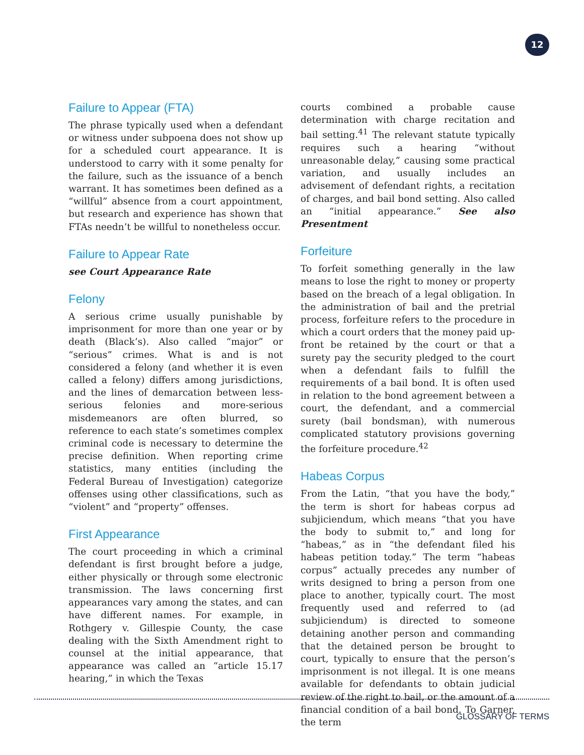12
Failure to Appear (FTA)
The phrase typically used when a defendant or witness under subpoena does not show up for a scheduled court appearance. It is understood to carry with it some penalty for the failure, such as the issuance of a bench warrant. It has sometimes been defined as a “willful” absence from a court appointment, but research and experience has shown that FTAs needn’t be willful to nonetheless occur.
Failure to Appear Rate
see Court Appearance Rate
Felony
A serious crime usually punishable by imprisonment for more than one year or by death (Black’s). Also called “major” or “serious” crimes. What is and is not considered a felony (and whether it is even called a felony) differs among jurisdictions, and the lines of demarcation between less-serious felonies and more-serious misdemeanors are often blurred, so reference to each state’s sometimes complex criminal code is necessary to determine the precise definition. When reporting crime statistics, many entities (including the Federal Bureau of Investigation) categorize offenses using other classifications, such as “violent” and “property” offenses.
First Appearance
The court proceeding in which a criminal defendant is first brought before a judge, either physically or through some electronic transmission. The laws concerning first appearances vary among the states, and can have different names. For example, in Rothgery v. Gillespie County, the case dealing with the Sixth Amendment right to counsel at the initial appearance, that appearance was called an “article 15.17 hearing,” in which the Texas
courts combined a probable cause determination with charge recitation and bail setting.<sup>41</sup> The relevant statute typically requires such a hearing “without unreasonable delay,” causing some practical variation, and usually includes an advisement of defendant rights, a recitation of charges, and bail bond setting. Also called an “initial appearance.” See also Presentment
Forfeiture
To forfeit something generally in the law means to lose the right to money or property based on the breach of a legal obligation. In the administration of bail and the pretrial process, forfeiture refers to the procedure in which a court orders that the money paid up-front be retained by the court or that a surety pay the security pledged to the court when a defendant fails to fulfill the requirements of a bail bond. It is often used in relation to the bond agreement between a court, the defendant, and a commercial surety (bail bondsman), with numerous complicated statutory provisions governing the forfeiture procedure.<sup>42</sup>
Habeas Corpus
From the Latin, “that you have the body,” the term is short for habeas corpus ad subjiciendum, which means “that you have the body to submit to,” and long for “habeas,” as in “the defendant filed his habeas petition today.” The term “habeas corpus” actually precedes any number of writs designed to bring a person from one place to another, typically court. The most frequently used and referred to (ad subjiciendum) is directed to someone detaining another person and commanding that the detained person be brought to court, typically to ensure that the person’s imprisonment is not illegal. It is one means available for defendants to obtain judicial review of the right to bail, or the amount of a financial condition of a bail bond. To Garner, the term
GLOSSARY OF TERMS